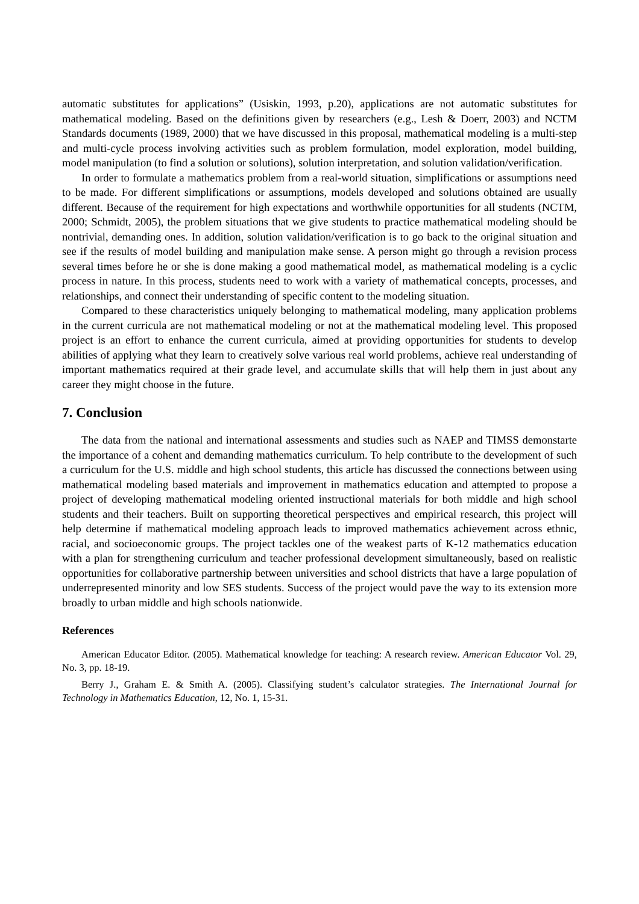automatic substitutes for applications” (Usiskin, 1993, p.20), applications are not automatic substitutes for mathematical modeling. Based on the definitions given by researchers (e.g., Lesh & Doerr, 2003) and NCTM Standards documents (1989, 2000) that we have discussed in this proposal, mathematical modeling is a multi-step and multi-cycle process involving activities such as problem formulation, model exploration, model building, model manipulation (to find a solution or solutions), solution interpretation, and solution validation/verification.
In order to formulate a mathematics problem from a real-world situation, simplifications or assumptions need to be made. For different simplifications or assumptions, models developed and solutions obtained are usually different. Because of the requirement for high expectations and worthwhile opportunities for all students (NCTM, 2000; Schmidt, 2005), the problem situations that we give students to practice mathematical modeling should be nontrivial, demanding ones. In addition, solution validation/verification is to go back to the original situation and see if the results of model building and manipulation make sense. A person might go through a revision process several times before he or she is done making a good mathematical model, as mathematical modeling is a cyclic process in nature. In this process, students need to work with a variety of mathematical concepts, processes, and relationships, and connect their understanding of specific content to the modeling situation.
Compared to these characteristics uniquely belonging to mathematical modeling, many application problems in the current curricula are not mathematical modeling or not at the mathematical modeling level. This proposed project is an effort to enhance the current curricula, aimed at providing opportunities for students to develop abilities of applying what they learn to creatively solve various real world problems, achieve real understanding of important mathematics required at their grade level, and accumulate skills that will help them in just about any career they might choose in the future.
7. Conclusion
The data from the national and international assessments and studies such as NAEP and TIMSS demonstarte the importance of a cohent and demanding mathematics curriculum. To help contribute to the development of such a curriculum for the U.S. middle and high school students, this article has discussed the connections between using mathematical modeling based materials and improvement in mathematics education and attempted to propose a project of developing mathematical modeling oriented instructional materials for both middle and high school students and their teachers. Built on supporting theoretical perspectives and empirical research, this project will help determine if mathematical modeling approach leads to improved mathematics achievement across ethnic, racial, and socioeconomic groups. The project tackles one of the weakest parts of K-12 mathematics education with a plan for strengthening curriculum and teacher professional development simultaneously, based on realistic opportunities for collaborative partnership between universities and school districts that have a large population of underrepresented minority and low SES students. Success of the project would pave the way to its extension more broadly to urban middle and high schools nationwide.
References
American Educator Editor. (2005). Mathematical knowledge for teaching: A research review. American Educator Vol. 29, No. 3, pp. 18-19.
Berry J., Graham E. & Smith A. (2005). Classifying student’s calculator strategies. The International Journal for Technology in Mathematics Education, 12, No. 1, 15-31.